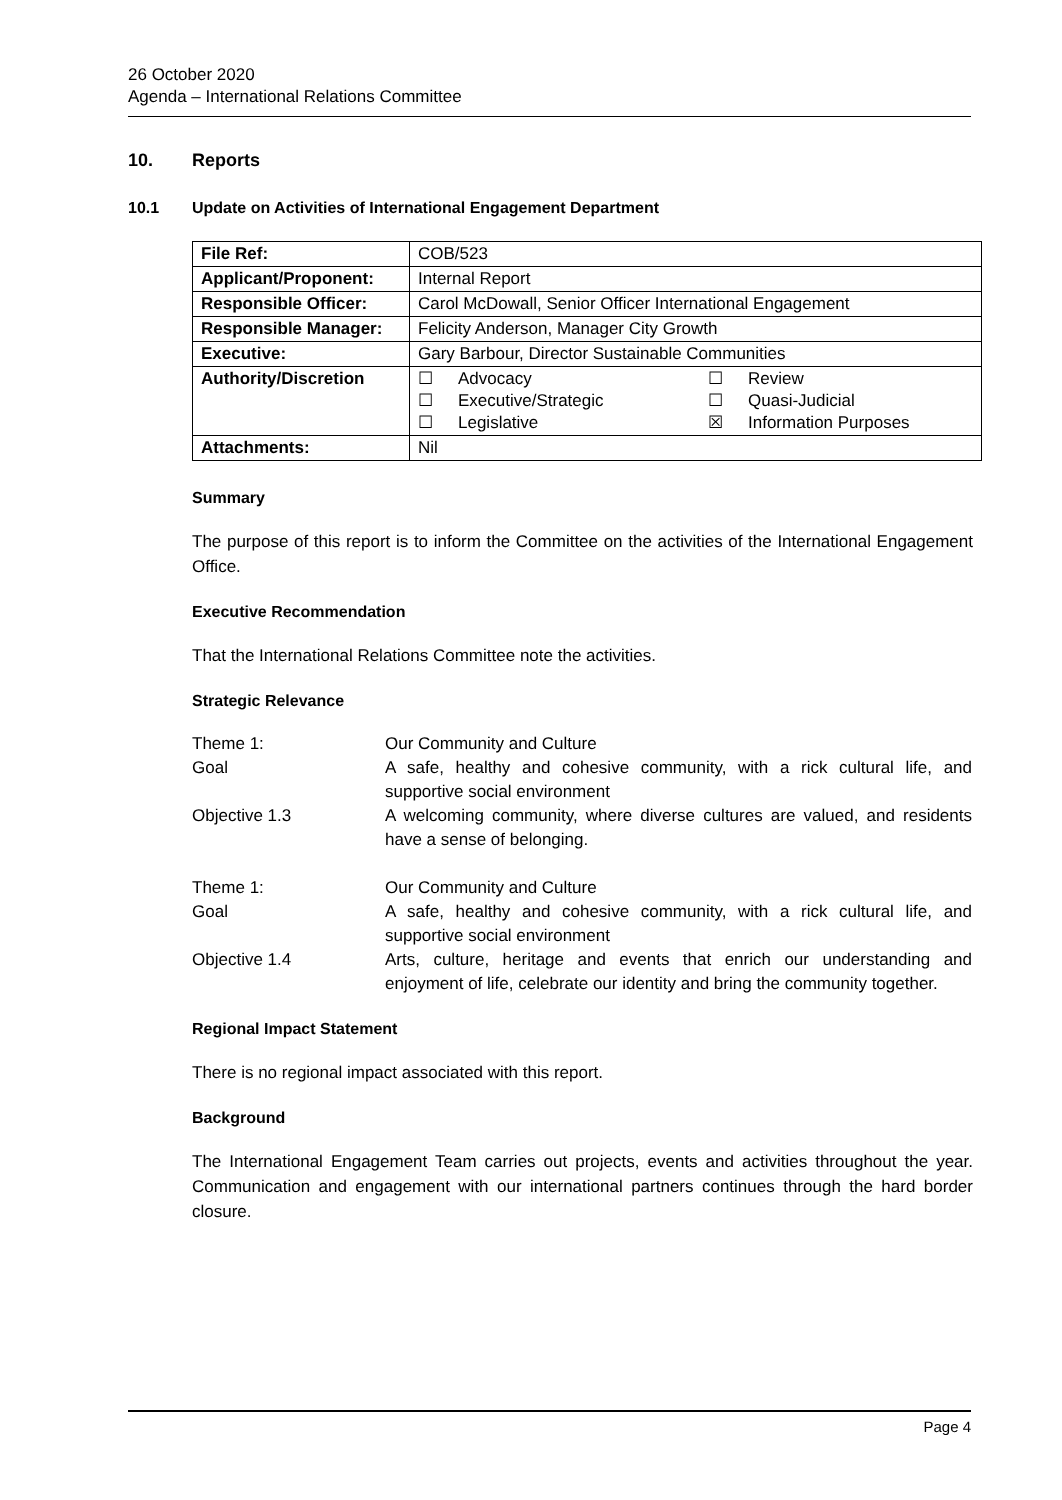26 October 2020
Agenda – International Relations Committee
10. Reports
10.1 Update on Activities of International Engagement Department
| File Ref: | COB/523 |
| Applicant/Proponent: | Internal Report |
| Responsible Officer: | Carol McDowall, Senior Officer International Engagement |
| Responsible Manager: | Felicity Anderson, Manager City Growth |
| Executive: | Gary Barbour, Director Sustainable Communities |
| Authority/Discretion | ☐ Advocacy ☐ Review ☐ Executive/Strategic ☐ Quasi-Judicial ☐ Legislative ☒ Information Purposes |
| Attachments: | Nil |
Summary
The purpose of this report is to inform the Committee on the activities of the International Engagement Office.
Executive Recommendation
That the International Relations Committee note the activities.
Strategic Relevance
| Theme 1: | Our Community and Culture |
| Goal | A safe, healthy and cohesive community, with a rick cultural life, and supportive social environment |
| Objective 1.3 | A welcoming community, where diverse cultures are valued, and residents have a sense of belonging. |
| Theme 1: | Our Community and Culture |
| Goal | A safe, healthy and cohesive community, with a rick cultural life, and supportive social environment |
| Objective 1.4 | Arts, culture, heritage and events that enrich our understanding and enjoyment of life, celebrate our identity and bring the community together. |
Regional Impact Statement
There is no regional impact associated with this report.
Background
The International Engagement Team carries out projects, events and activities throughout the year. Communication and engagement with our international partners continues through the hard border closure.
Page 4